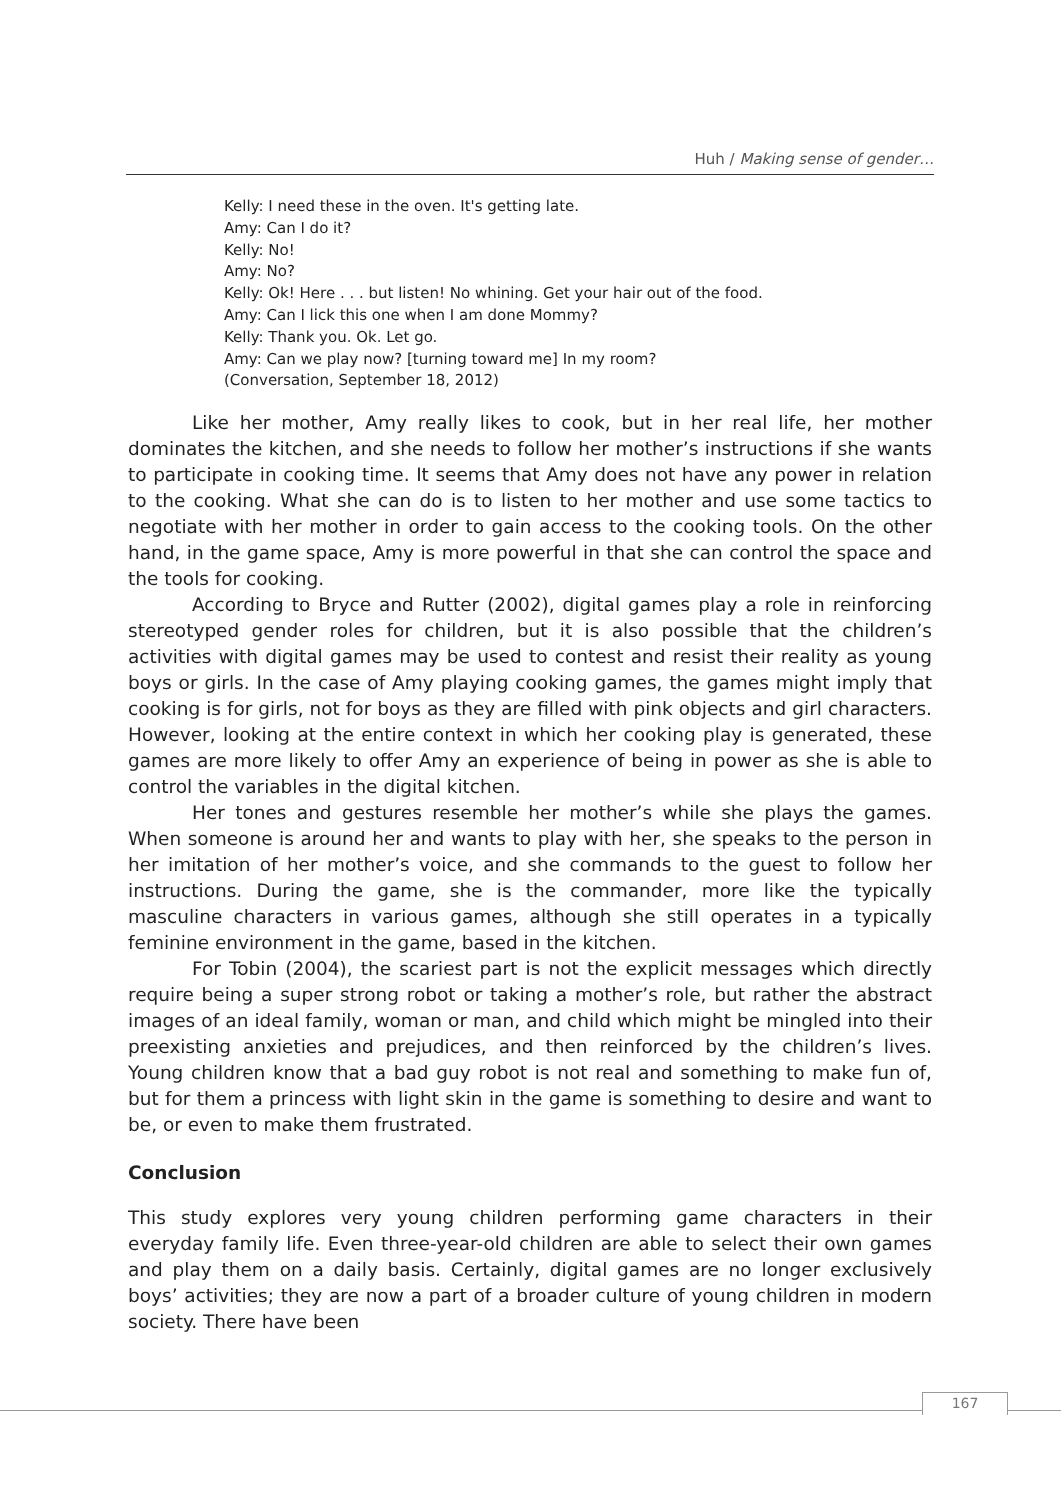Huh / Making sense of gender…
Kelly: I need these in the oven. It's getting late.
Amy: Can I do it?
Kelly: No!
Amy: No?
Kelly: Ok! Here . . . but listen! No whining. Get your hair out of the food.
Amy: Can I lick this one when I am done Mommy?
Kelly: Thank you. Ok. Let go.
Amy: Can we play now? [turning toward me] In my room?
(Conversation, September 18, 2012)
Like her mother, Amy really likes to cook, but in her real life, her mother dominates the kitchen, and she needs to follow her mother’s instructions if she wants to participate in cooking time. It seems that Amy does not have any power in relation to the cooking. What she can do is to listen to her mother and use some tactics to negotiate with her mother in order to gain access to the cooking tools. On the other hand, in the game space, Amy is more powerful in that she can control the space and the tools for cooking.
According to Bryce and Rutter (2002), digital games play a role in reinforcing stereotyped gender roles for children, but it is also possible that the children’s activities with digital games may be used to contest and resist their reality as young boys or girls. In the case of Amy playing cooking games, the games might imply that cooking is for girls, not for boys as they are filled with pink objects and girl characters. However, looking at the entire context in which her cooking play is generated, these games are more likely to offer Amy an experience of being in power as she is able to control the variables in the digital kitchen.
Her tones and gestures resemble her mother’s while she plays the games. When someone is around her and wants to play with her, she speaks to the person in her imitation of her mother’s voice, and she commands to the guest to follow her instructions. During the game, she is the commander, more like the typically masculine characters in various games, although she still operates in a typically feminine environment in the game, based in the kitchen.
For Tobin (2004), the scariest part is not the explicit messages which directly require being a super strong robot or taking a mother’s role, but rather the abstract images of an ideal family, woman or man, and child which might be mingled into their preexisting anxieties and prejudices, and then reinforced by the children’s lives. Young children know that a bad guy robot is not real and something to make fun of, but for them a princess with light skin in the game is something to desire and want to be, or even to make them frustrated.
Conclusion
This study explores very young children performing game characters in their everyday family life. Even three-year-old children are able to select their own games and play them on a daily basis. Certainly, digital games are no longer exclusively boys’ activities; they are now a part of a broader culture of young children in modern society. There have been
167